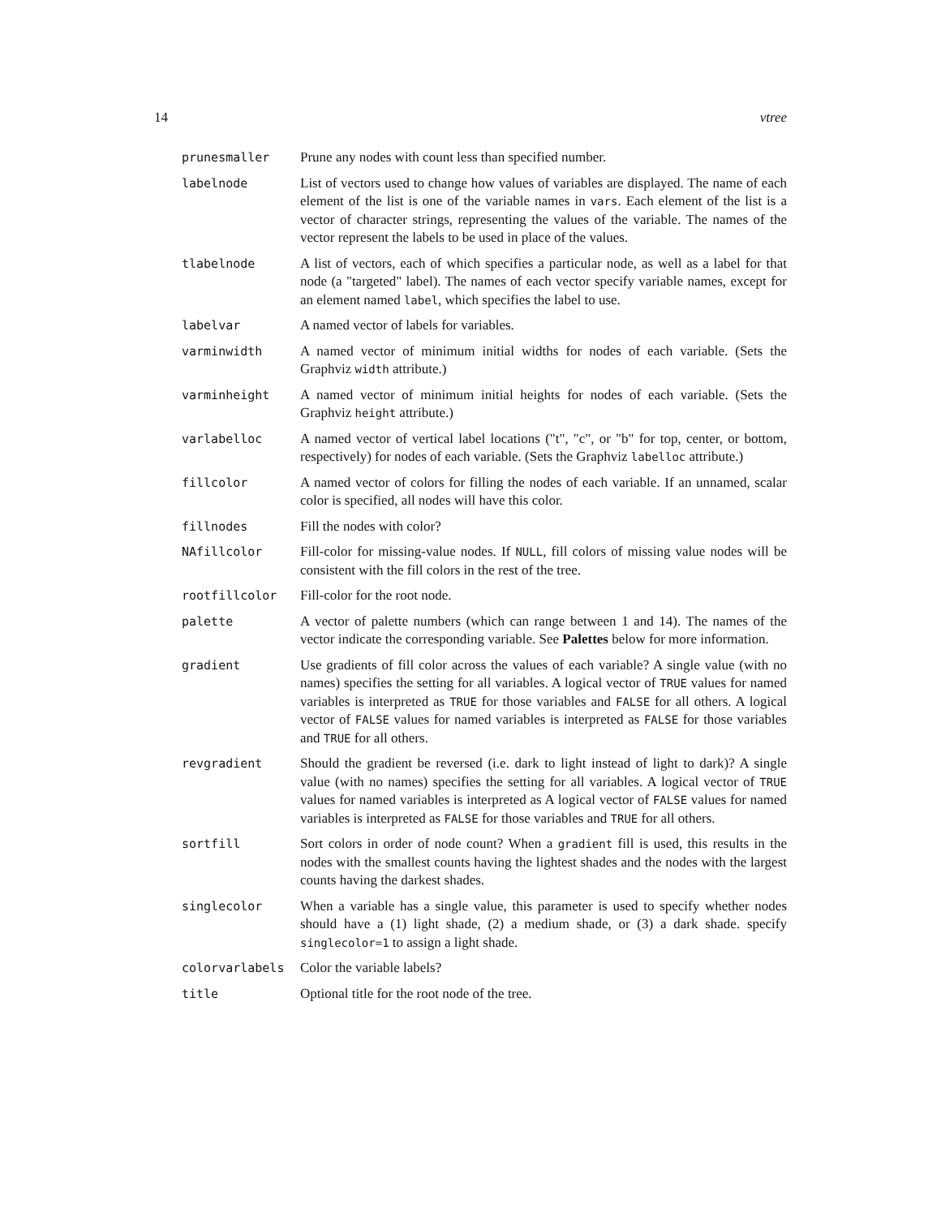14 vtree
| prunesmaller | Prune any nodes with count less than specified number. |
| labelnode | List of vectors used to change how values of variables are displayed. The name of each element of the list is one of the variable names in vars . Each element of the list is a vector of character strings, representing the values of the variable. The names of the vector represent the labels to be used in place of the values. |
| tlabelnode | A list of vectors, each of which specifies a particular node, as well as a label for that node (a "targeted" label). The names of each vector specify variable names, except for an element named label , which specifies the label to use. |
| labelvar | A named vector of labels for variables. |
| varminwidth | A named vector of minimum initial widths for nodes of each variable. (Sets the Graphviz width attribute.) |
| varminheight | A named vector of minimum initial heights for nodes of each variable. (Sets the Graphviz height attribute.) |
| varlabelloc | A named vector of vertical label locations ("t", "c", or "b" for top, center, or bottom, respectively) for nodes of each variable. (Sets the Graphviz labelloc attribute.) |
| fillcolor | A named vector of colors for filling the nodes of each variable. If an unnamed, scalar color is specified, all nodes will have this color. |
| fillnodes | Fill the nodes with color? |
| NAfillcolor | Fill-color for missing-value nodes. If NULL , fill colors of missing value nodes will be consistent with the fill colors in the rest of the tree. |
| rootfillcolor | Fill-color for the root node. |
| palette | A vector of palette numbers (which can range between 1 and 14). The names of the vector indicate the corresponding variable. See Palettes below for more information. |
| gradient | Use gradients of fill color across the values of each variable? A single value (with no names) specifies the setting for all variables. A logical vector of TRUE values for named variables is interpreted as TRUE for those variables and FALSE for all others. A logical vector of FALSE values for named variables is interpreted as FALSE for those variables and TRUE for all others. |
| revgradient | Should the gradient be reversed (i.e. dark to light instead of light to dark)? A single value (with no names) specifies the setting for all variables. A logical vector of TRUE values for named variables is interpreted as A logical vector of FALSE values for named variables is interpreted as FALSE for those variables and TRUE for all others. |
| sortfill | Sort colors in order of node count? When a gradient fill is used, this results in the nodes with the smallest counts having the lightest shades and the nodes with the largest counts having the darkest shades. |
| singlecolor | When a variable has a single value, this parameter is used to specify whether nodes should have a (1) light shade, (2) a medium shade, or (3) a dark shade. specify singlecolor=1 to assign a light shade. |
| colorvarlabels | Color the variable labels? |
| title | Optional title for the root node of the tree. |